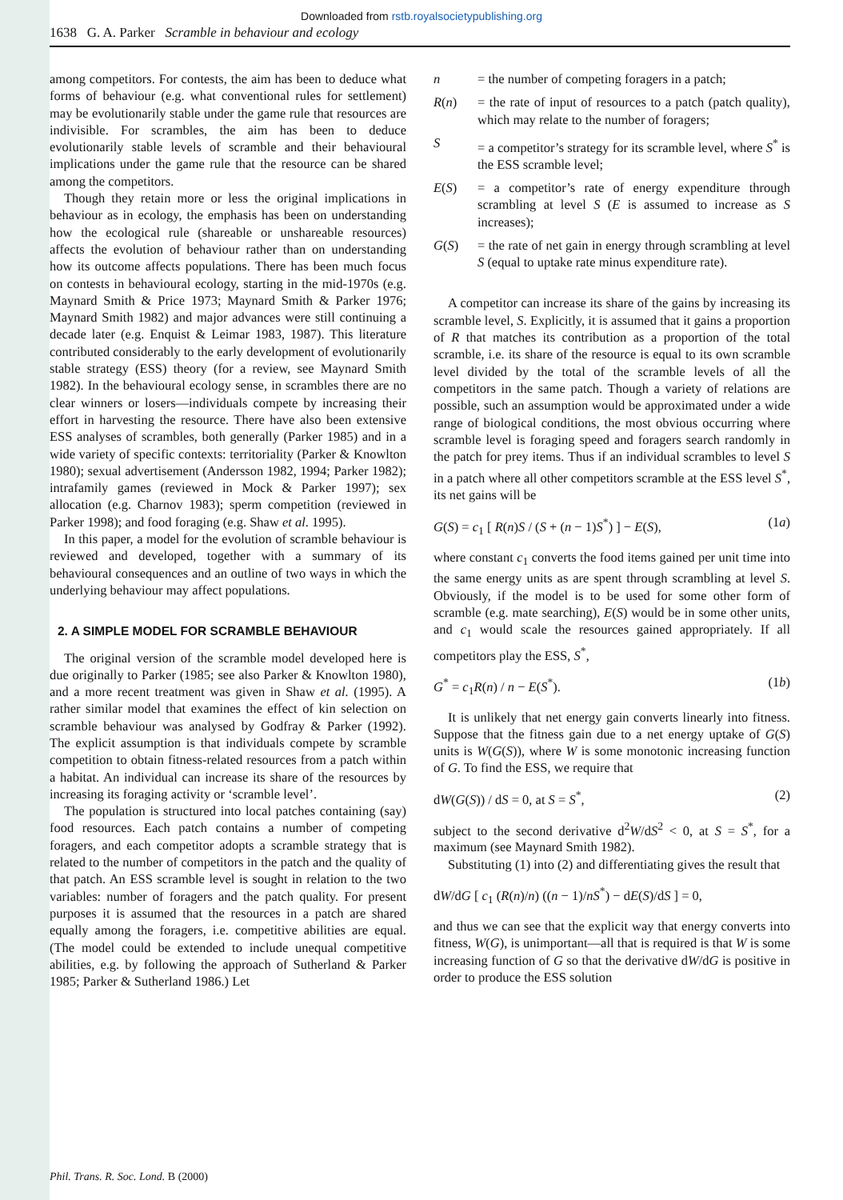Downloaded from rstb.royalsocietypublishing.org
1638 G. A. Parker Scramble in behaviour and ecology
among competitors. For contests, the aim has been to deduce what forms of behaviour (e.g. what conventional rules for settlement) may be evolutionarily stable under the game rule that resources are indivisible. For scrambles, the aim has been to deduce evolutionarily stable levels of scramble and their behavioural implications under the game rule that the resource can be shared among the competitors.
Though they retain more or less the original implications in behaviour as in ecology, the emphasis has been on understanding how the ecological rule (shareable or unshareable resources) affects the evolution of behaviour rather than on understanding how its outcome affects populations. There has been much focus on contests in behavioural ecology, starting in the mid-1970s (e.g. Maynard Smith & Price 1973; Maynard Smith & Parker 1976; Maynard Smith 1982) and major advances were still continuing a decade later (e.g. Enquist & Leimar 1983, 1987). This literature contributed considerably to the early development of evolutionarily stable strategy (ESS) theory (for a review, see Maynard Smith 1982). In the behavioural ecology sense, in scrambles there are no clear winners or losers—individuals compete by increasing their effort in harvesting the resource. There have also been extensive ESS analyses of scrambles, both generally (Parker 1985) and in a wide variety of specific contexts: territoriality (Parker & Knowlton 1980); sexual advertisement (Andersson 1982, 1994; Parker 1982); intrafamily games (reviewed in Mock & Parker 1997); sex allocation (e.g. Charnov 1983); sperm competition (reviewed in Parker 1998); and food foraging (e.g. Shaw et al. 1995).
In this paper, a model for the evolution of scramble behaviour is reviewed and developed, together with a summary of its behavioural consequences and an outline of two ways in which the underlying behaviour may affect populations.
2. A SIMPLE MODEL FOR SCRAMBLE BEHAVIOUR
The original version of the scramble model developed here is due originally to Parker (1985; see also Parker & Knowlton 1980), and a more recent treatment was given in Shaw et al. (1995). A rather similar model that examines the effect of kin selection on scramble behaviour was analysed by Godfray & Parker (1992). The explicit assumption is that individuals compete by scramble competition to obtain fitness-related resources from a patch within a habitat. An individual can increase its share of the resources by increasing its foraging activity or ‘scramble level’.
The population is structured into local patches containing (say) food resources. Each patch contains a number of competing foragers, and each competitor adopts a scramble strategy that is related to the number of competitors in the patch and the quality of that patch. An ESS scramble level is sought in relation to the two variables: number of foragers and the patch quality. For present purposes it is assumed that the resources in a patch are shared equally among the foragers, i.e. competitive abilities are equal. (The model could be extended to include unequal competitive abilities, e.g. by following the approach of Sutherland & Parker 1985; Parker & Sutherland 1986.) Let
n = the number of competing foragers in a patch;
R(n) = the rate of input of resources to a patch (patch quality), which may relate to the number of foragers;
S = a competitor’s strategy for its scramble level, where S<sup>*</sup> is the ESS scramble level;
E(S) = a competitor’s rate of energy expenditure through scrambling at level S (E is assumed to increase as S increases);
G(S) = the rate of net gain in energy through scrambling at level S (equal to uptake rate minus expenditure rate).
A competitor can increase its share of the gains by increasing its scramble level, S. Explicitly, it is assumed that it gains a proportion of R that matches its contribution as a proportion of the total scramble, i.e. its share of the resource is equal to its own scramble level divided by the total of the scramble levels of all the competitors in the same patch. Though a variety of relations are possible, such an assumption would be approximated under a wide range of biological conditions, the most obvious occurring where scramble level is foraging speed and foragers search randomly in the patch for prey items. Thus if an individual scrambles to level S in a patch where all other competitors scramble at the ESS level S<sup>*</sup>, its net gains will be
G(S) = c<sub>1</sub> [ R(n)S / (S + (n − 1)S<sup>*</sup>) ] − E(S), (1a)
where constant c<sub>1</sub> converts the food items gained per unit time into the same energy units as are spent through scrambling at level S. Obviously, if the model is to be used for some other form of scramble (e.g. mate searching), E(S) would be in some other units, and c<sub>1</sub> would scale the resources gained appropriately. If all competitors play the ESS, S<sup>*</sup>,
G<sup>*</sup> = c<sub>1</sub>R(n) / n − E(S<sup>*</sup>). (1b)
It is unlikely that net energy gain converts linearly into fitness. Suppose that the fitness gain due to a net energy uptake of G(S) units is W(G(S)), where W is some monotonic increasing function of G. To find the ESS, we require that
dW(G(S)) / dS = 0, at S = S<sup>*</sup>, (2)
subject to the second derivative d<sup>2</sup>W/dS<sup>2</sup> < 0, at S = S<sup>*</sup>, for a maximum (see Maynard Smith 1982).
Substituting (1) into (2) and differentiating gives the result that
dW/dG [ c<sub>1</sub> (R(n)/n) ((n − 1)/nS<sup>*</sup>) − dE(S)/dS ] = 0,
and thus we can see that the explicit way that energy converts into fitness, W(G), is unimportant—all that is required is that W is some increasing function of G so that the derivative dW/dG is positive in order to produce the ESS solution
Phil. Trans. R. Soc. Lond. B (2000)